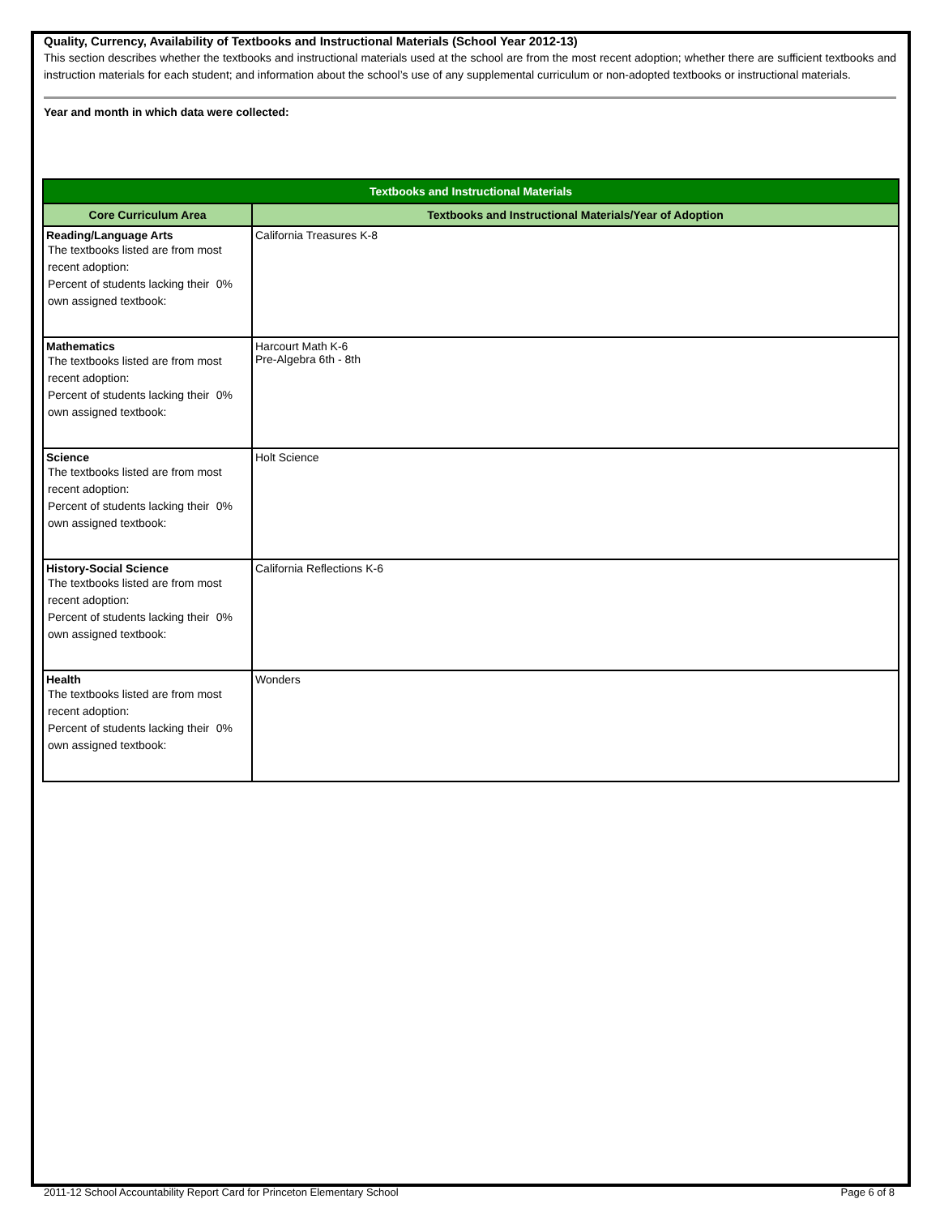Quality, Currency, Availability of Textbooks and Instructional Materials (School Year 2012-13)
This section describes whether the textbooks and instructional materials used at the school are from the most recent adoption; whether there are sufficient textbooks and instruction materials for each student; and information about the school’s use of any supplemental curriculum or non-adopted textbooks or instructional materials.
Year and month in which data were collected:
| Textbooks and Instructional Materials | |
| --- | --- |
| Core Curriculum Area | Textbooks and Instructional Materials/Year of Adoption |
| Reading/Language Arts The textbooks listed are from most recent adoption: Percent of students lacking their own assigned textbook: 0% | California Treasures K-8 |
| Mathematics The textbooks listed are from most recent adoption: Percent of students lacking their own assigned textbook: 0% | Harcourt Math K-6 Pre-Algebra 6th - 8th |
| Science The textbooks listed are from most recent adoption: Percent of students lacking their own assigned textbook: 0% | Holt Science |
| History-Social Science The textbooks listed are from most recent adoption: Percent of students lacking their own assigned textbook: 0% | California Reflections K-6 |
| Health The textbooks listed are from most recent adoption: Percent of students lacking their own assigned textbook: 0% | Wonders |
2011-12 School Accountability Report Card for Princeton Elementary School Page 6 of 8